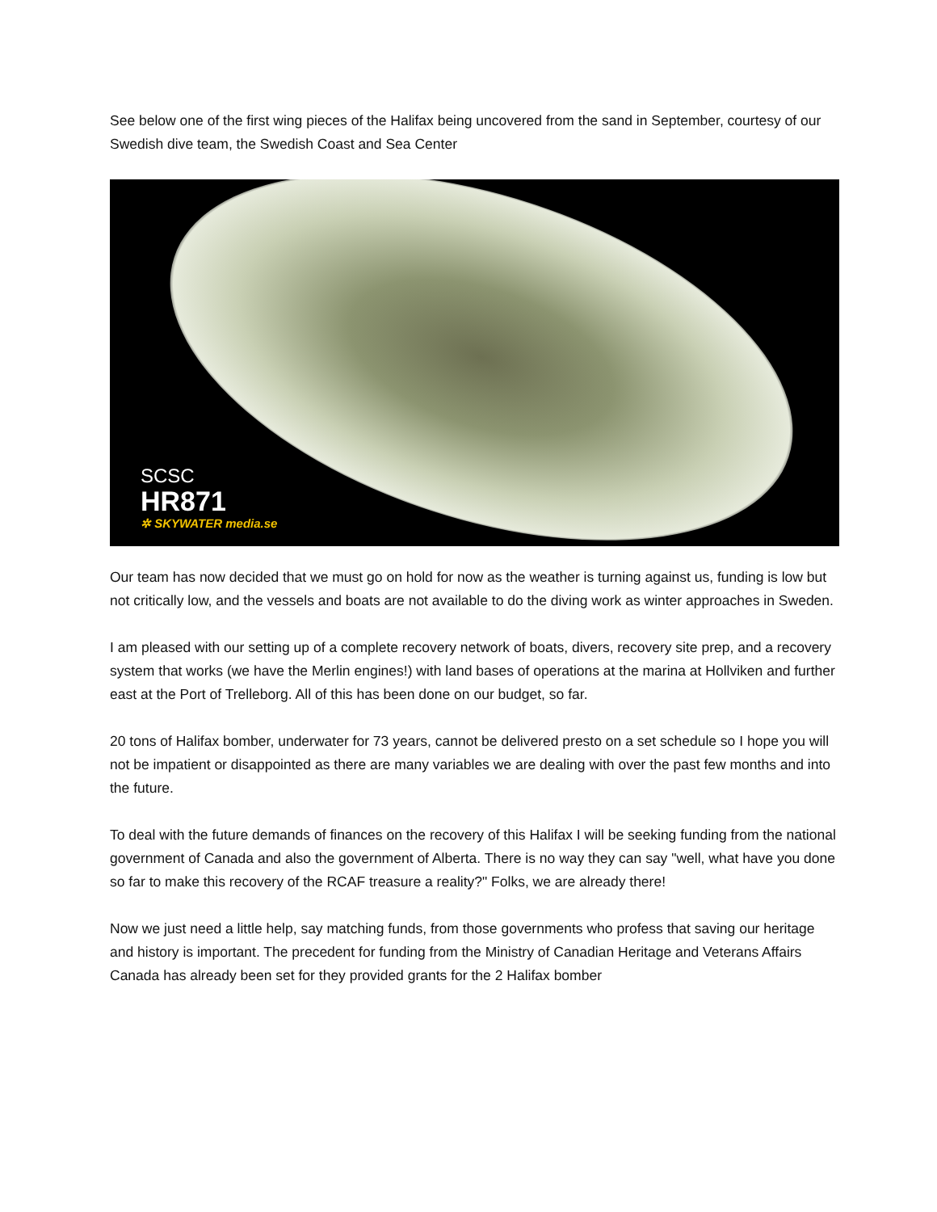See below one of the first wing pieces of the Halifax being uncovered from the sand in September, courtesy of our Swedish dive team, the Swedish Coast and Sea Center
SCSC
HR871
✲ SKYWATER media.se
Our team has now decided that we must go on hold for now as the weather is turning against us, funding is low but not critically low, and the vessels and boats are not available to do the diving work as winter approaches in Sweden.
I am pleased with our setting up of a complete recovery network of boats, divers, recovery site prep, and a recovery system that works (we have the Merlin engines!) with land bases of operations at the marina at Hollviken and further east at the Port of Trelleborg. All of this has been done on our budget, so far.
20 tons of Halifax bomber, underwater for 73 years, cannot be delivered presto on a set schedule so I hope you will not be impatient or disappointed as there are many variables we are dealing with over the past few months and into the future.
To deal with the future demands of finances on the recovery of this Halifax I will be seeking funding from the national government of Canada and also the government of Alberta. There is no way they can say "well, what have you done so far to make this recovery of the RCAF treasure a reality?" Folks, we are already there!
Now we just need a little help, say matching funds, from those governments who profess that saving our heritage and history is important. The precedent for funding from the Ministry of Canadian Heritage and Veterans Affairs Canada has already been set for they provided grants for the 2 Halifax bomber